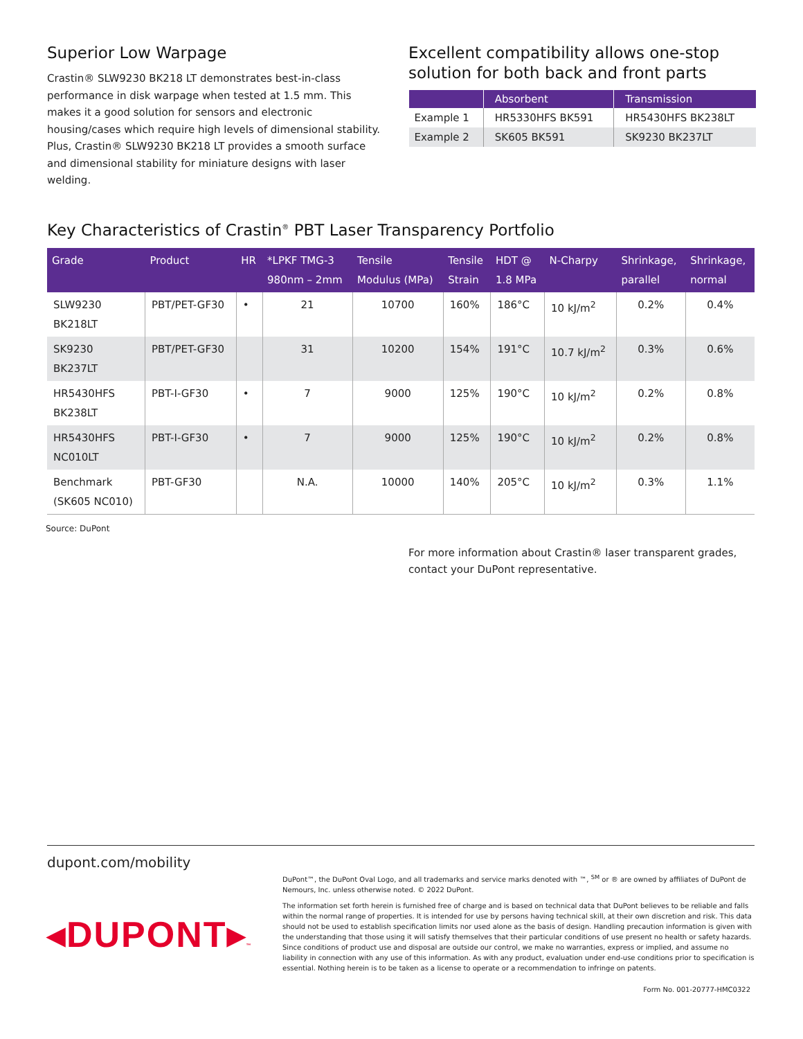Superior Low Warpage
Crastin® SLW9230 BK218 LT demonstrates best-in-class performance in disk warpage when tested at 1.5 mm. This makes it a good solution for sensors and electronic housing/cases which require high levels of dimensional stability. Plus, Crastin® SLW9230 BK218 LT provides a smooth surface and dimensional stability for miniature designs with laser welding.
Excellent compatibility allows one-stop solution for both back and front parts
| | Absorbent | Transmission |
| --- | --- | --- |
| Example 1 | HR5330HFS BK591 | HR5430HFS BK238LT |
| Example 2 | SK605 BK591 | SK9230 BK237LT |
Key Characteristics of Crastin<sup>®</sup> PBT Laser Transparency Portfolio
| Grade | Product | HR | *LPKF TMG-3 980nm – 2mm | Tensile Modulus (MPa) | Tensile Strain | HDT @ 1.8 MPa | N-Charpy | Shrinkage, parallel | Shrinkage, normal |
| --- | --- | --- | --- | --- | --- | --- | --- | --- | --- |
| SLW9230 BK218LT | PBT/PET-GF30 | • | 21 | 10700 | 160% | 186°C | 10 kJ/m<sup>2</sup> | 0.2% | 0.4% |
| SK9230 BK237LT | PBT/PET-GF30 | | 31 | 10200 | 154% | 191°C | 10.7 kJ/m<sup>2</sup> | 0.3% | 0.6% |
| HR5430HFS BK238LT | PBT-I-GF30 | • | 7 | 9000 | 125% | 190°C | 10 kJ/m<sup>2</sup> | 0.2% | 0.8% |
| HR5430HFS NC010LT | PBT-I-GF30 | • | 7 | 9000 | 125% | 190°C | 10 kJ/m<sup>2</sup> | 0.2% | 0.8% |
| Benchmark (SK605 NC010) | PBT-GF30 | | N.A. | 10000 | 140% | 205°C | 10 kJ/m<sup>2</sup> | 0.3% | 1.1% |
Source: DuPont
For more information about Crastin® laser transparent grades, contact your DuPont representative.
dupont.com/mobility
◂DUPONT▸™
DuPont™, the DuPont Oval Logo, and all trademarks and service marks denoted with ™, <sup>SM</sup> or ® are owned by affiliates of DuPont de Nemours, Inc. unless otherwise noted. © 2022 DuPont.
The information set forth herein is furnished free of charge and is based on technical data that DuPont believes to be reliable and falls within the normal range of properties. It is intended for use by persons having technical skill, at their own discretion and risk. This data should not be used to establish specification limits nor used alone as the basis of design. Handling precaution information is given with the understanding that those using it will satisfy themselves that their particular conditions of use present no health or safety hazards. Since conditions of product use and disposal are outside our control, we make no warranties, express or implied, and assume no liability in connection with any use of this information. As with any product, evaluation under end-use conditions prior to specification is essential. Nothing herein is to be taken as a license to operate or a recommendation to infringe on patents.
Form No. 001-20777-HMC0322